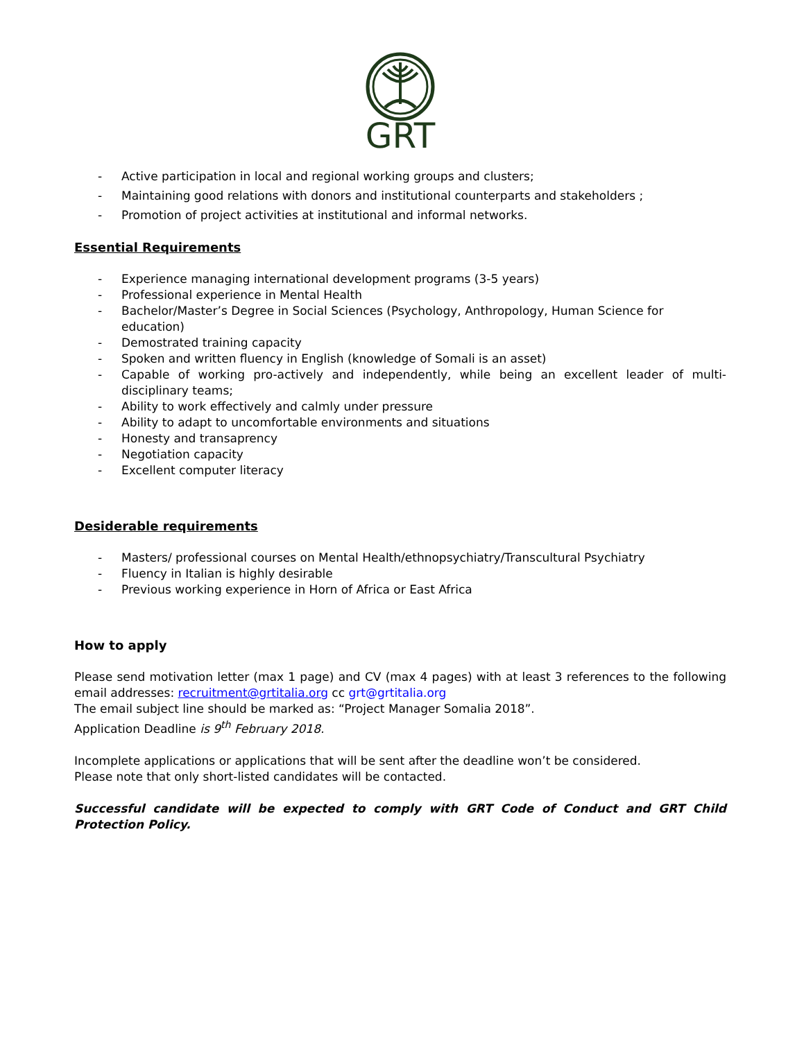GRT
- Active participation in local and regional working groups and clusters;
- Maintaining good relations with donors and institutional counterparts and stakeholders ;
- Promotion of project activities at institutional and informal networks.
Essential Requirements
- Experience managing international development programs (3-5 years)
- Professional experience in Mental Health
- Bachelor/Master’s Degree in Social Sciences (Psychology, Anthropology, Human Science for education)
- Demostrated training capacity
- Spoken and written fluency in English (knowledge of Somali is an asset)
- Capable of working pro-actively and independently, while being an excellent leader of multi-disciplinary teams;
- Ability to work effectively and calmly under pressure
- Ability to adapt to uncomfortable environments and situations
- Honesty and transaprency
- Negotiation capacity
- Excellent computer literacy
Desiderable requirements
- Masters/ professional courses on Mental Health/ethnopsychiatry/Transcultural Psychiatry
- Fluency in Italian is highly desirable
- Previous working experience in Horn of Africa or East Africa
How to apply
Please send motivation letter (max 1 page) and CV (max 4 pages) with at least 3 references to the following email addresses: recruitment@grtitalia.org cc grt@grtitalia.org
The email subject line should be marked as: “Project Manager Somalia 2018”.
Application Deadline is 9<sup>th</sup> February 2018.
Incomplete applications or applications that will be sent after the deadline won’t be considered.
Please note that only short-listed candidates will be contacted.
Successful candidate will be expected to comply with GRT Code of Conduct and GRT Child Protection Policy.